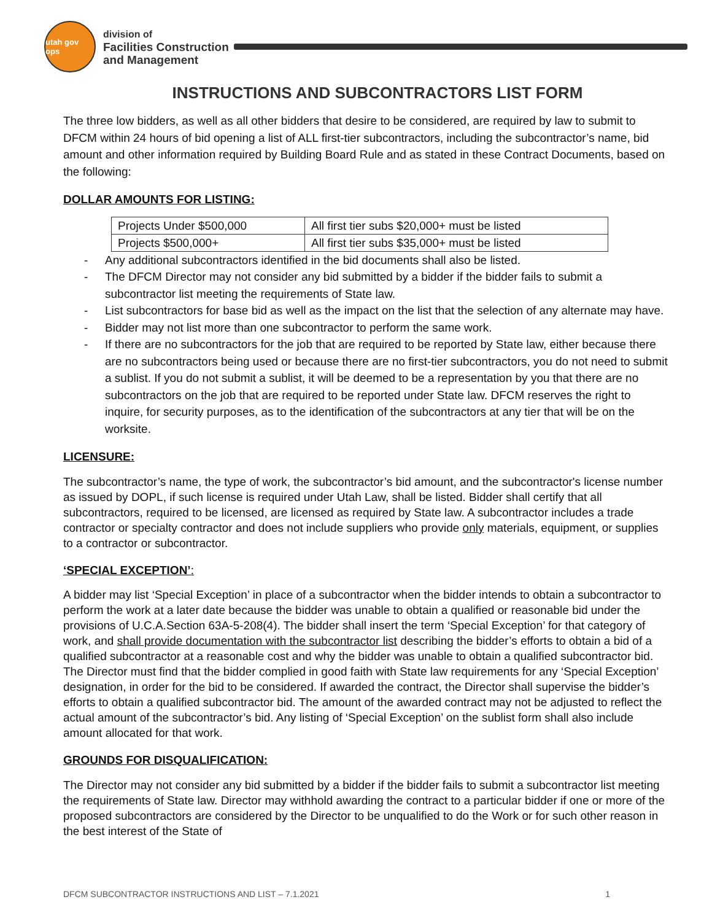utah gov ops
division of
Facilities Construction
and Management
INSTRUCTIONS AND SUBCONTRACTORS LIST FORM
The three low bidders, as well as all other bidders that desire to be considered, are required by law to submit to DFCM within 24 hours of bid opening a list of ALL first-tier subcontractors, including the subcontractor’s name, bid amount and other information required by Building Board Rule and as stated in these Contract Documents, based on the following:
DOLLAR AMOUNTS FOR LISTING:
| Projects Under $500,000 | All first tier subs $20,000+ must be listed |
| Projects $500,000+ | All first tier subs $35,000+ must be listed |
- Any additional subcontractors identified in the bid documents shall also be listed.
- The DFCM Director may not consider any bid submitted by a bidder if the bidder fails to submit a subcontractor list meeting the requirements of State law.
- List subcontractors for base bid as well as the impact on the list that the selection of any alternate may have.
- Bidder may not list more than one subcontractor to perform the same work.
- If there are no subcontractors for the job that are required to be reported by State law, either because there are no subcontractors being used or because there are no first-tier subcontractors, you do not need to submit a sublist. If you do not submit a sublist, it will be deemed to be a representation by you that there are no subcontractors on the job that are required to be reported under State law. DFCM reserves the right to inquire, for security purposes, as to the identification of the subcontractors at any tier that will be on the worksite.
LICENSURE:
The subcontractor’s name, the type of work, the subcontractor’s bid amount, and the subcontractor's license number as issued by DOPL, if such license is required under Utah Law, shall be listed. Bidder shall certify that all subcontractors, required to be licensed, are licensed as required by State law. A subcontractor includes a trade contractor or specialty contractor and does not include suppliers who provide only materials, equipment, or supplies to a contractor or subcontractor.
‘SPECIAL EXCEPTION’:
A bidder may list ‘Special Exception’ in place of a subcontractor when the bidder intends to obtain a subcontractor to perform the work at a later date because the bidder was unable to obtain a qualified or reasonable bid under the provisions of U.C.A.Section 63A-5-208(4). The bidder shall insert the term ‘Special Exception’ for that category of work, and shall provide documentation with the subcontractor list describing the bidder’s efforts to obtain a bid of a qualified subcontractor at a reasonable cost and why the bidder was unable to obtain a qualified subcontractor bid. The Director must find that the bidder complied in good faith with State law requirements for any ‘Special Exception’ designation, in order for the bid to be considered. If awarded the contract, the Director shall supervise the bidder’s efforts to obtain a qualified subcontractor bid. The amount of the awarded contract may not be adjusted to reflect the actual amount of the subcontractor’s bid. Any listing of ‘Special Exception’ on the sublist form shall also include amount allocated for that work.
GROUNDS FOR DISQUALIFICATION:
The Director may not consider any bid submitted by a bidder if the bidder fails to submit a subcontractor list meeting the requirements of State law. Director may withhold awarding the contract to a particular bidder if one or more of the proposed subcontractors are considered by the Director to be unqualified to do the Work or for such other reason in the best interest of the State of
DFCM SUBCONTRACTOR INSTRUCTIONS AND LIST – 7.1.2021 1